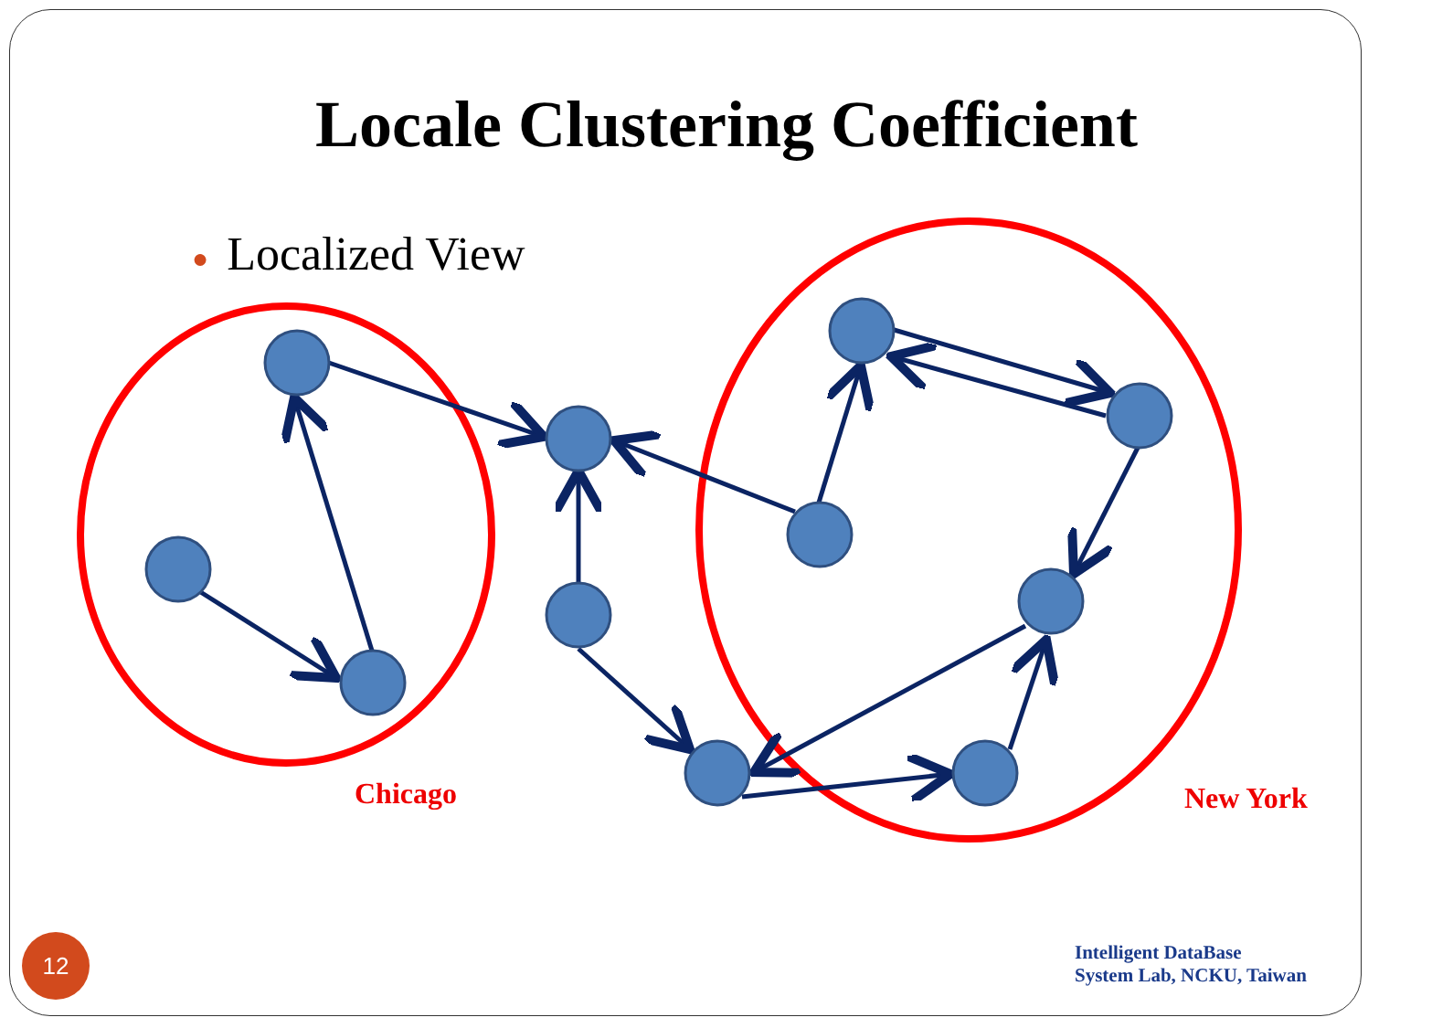Locale Clustering Coefficient
● Localized View
Chicago New York
12
Intelligent DataBase
System Lab, NCKU, Taiwan